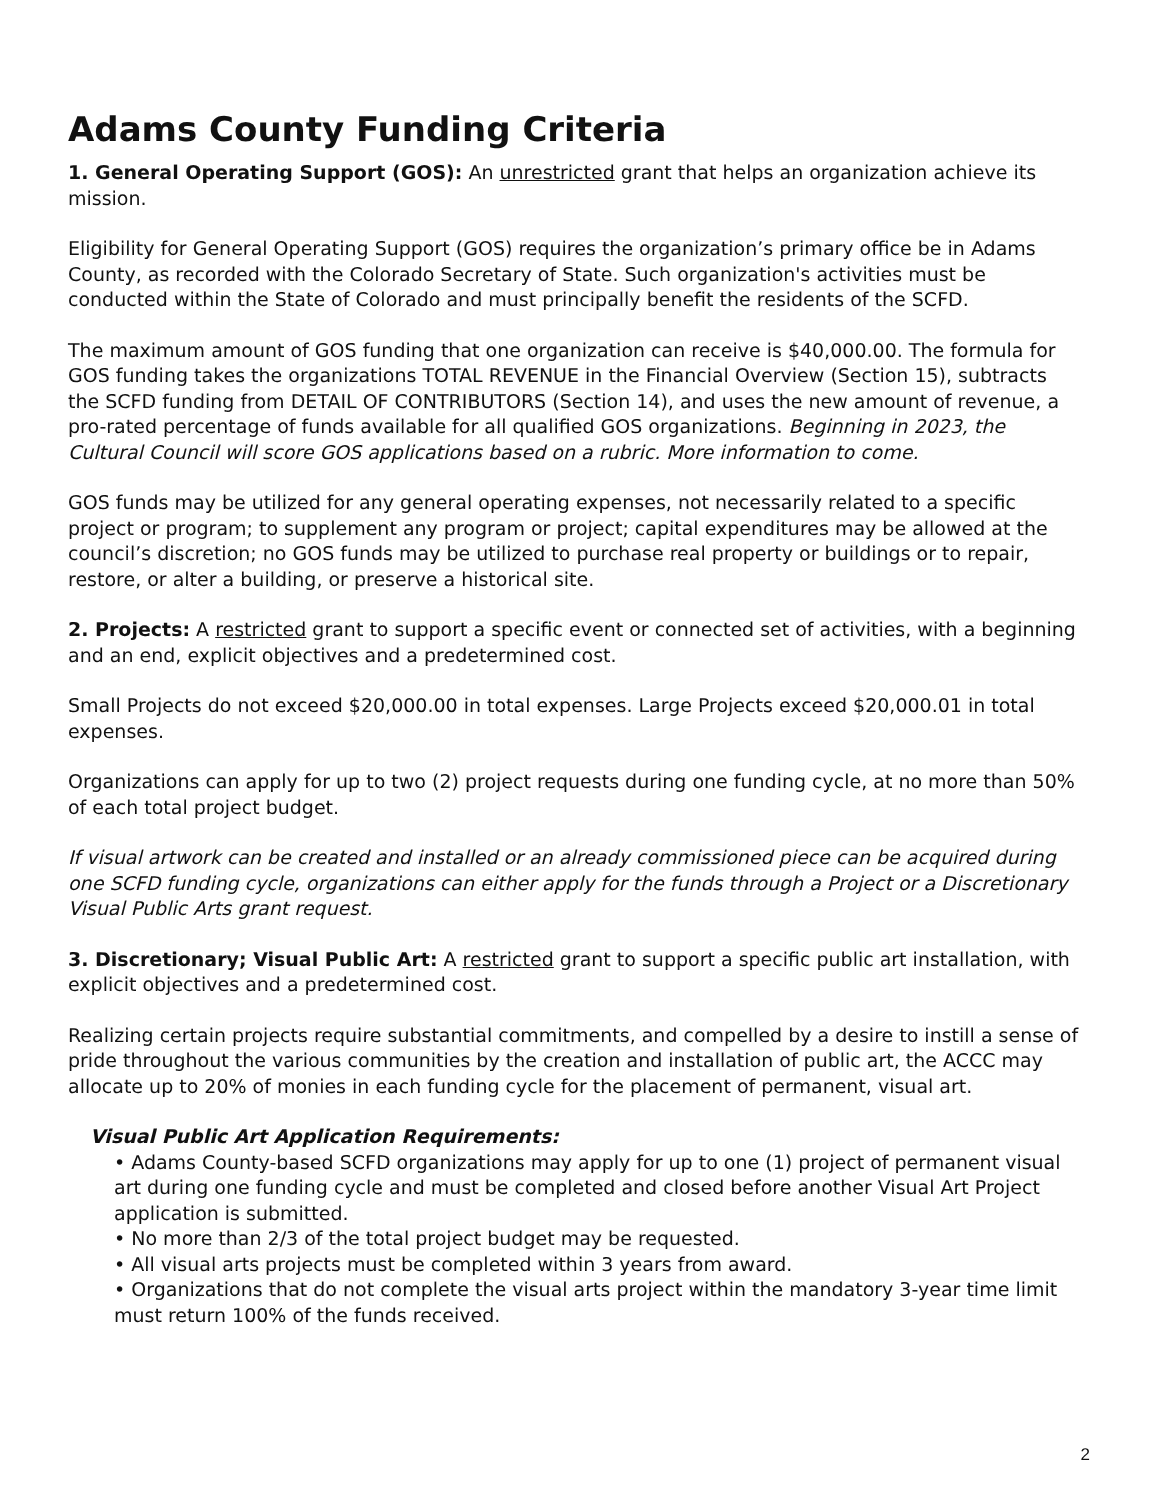Adams County Funding Criteria
1. General Operating Support (GOS): An unrestricted grant that helps an organization achieve its mission.
Eligibility for General Operating Support (GOS) requires the organization’s primary office be in Adams County, as recorded with the Colorado Secretary of State. Such organization's activities must be conducted within the State of Colorado and must principally benefit the residents of the SCFD.
The maximum amount of GOS funding that one organization can receive is $40,000.00. The formula for GOS funding takes the organizations TOTAL REVENUE in the Financial Overview (Section 15), subtracts the SCFD funding from DETAIL OF CONTRIBUTORS (Section 14), and uses the new amount of revenue, a pro-rated percentage of funds available for all qualified GOS organizations. Beginning in 2023, the Cultural Council will score GOS applications based on a rubric. More information to come.
GOS funds may be utilized for any general operating expenses, not necessarily related to a specific project or program; to supplement any program or project; capital expenditures may be allowed at the council’s discretion; no GOS funds may be utilized to purchase real property or buildings or to repair, restore, or alter a building, or preserve a historical site.
2. Projects: A restricted grant to support a specific event or connected set of activities, with a beginning and an end, explicit objectives and a predetermined cost.
Small Projects do not exceed $20,000.00 in total expenses. Large Projects exceed $20,000.01 in total expenses.
Organizations can apply for up to two (2) project requests during one funding cycle, at no more than 50% of each total project budget.
If visual artwork can be created and installed or an already commissioned piece can be acquired during one SCFD funding cycle, organizations can either apply for the funds through a Project or a Discretionary Visual Public Arts grant request.
3. Discretionary; Visual Public Art: A restricted grant to support a specific public art installation, with explicit objectives and a predetermined cost.
Realizing certain projects require substantial commitments, and compelled by a desire to instill a sense of pride throughout the various communities by the creation and installation of public art, the ACCC may allocate up to 20% of monies in each funding cycle for the placement of permanent, visual art.
Visual Public Art Application Requirements:
• Adams County-based SCFD organizations may apply for up to one (1) project of permanent visual art during one funding cycle and must be completed and closed before another Visual Art Project application is submitted.
• No more than 2/3 of the total project budget may be requested.
• All visual arts projects must be completed within 3 years from award.
• Organizations that do not complete the visual arts project within the mandatory 3-year time limit must return 100% of the funds received.
2